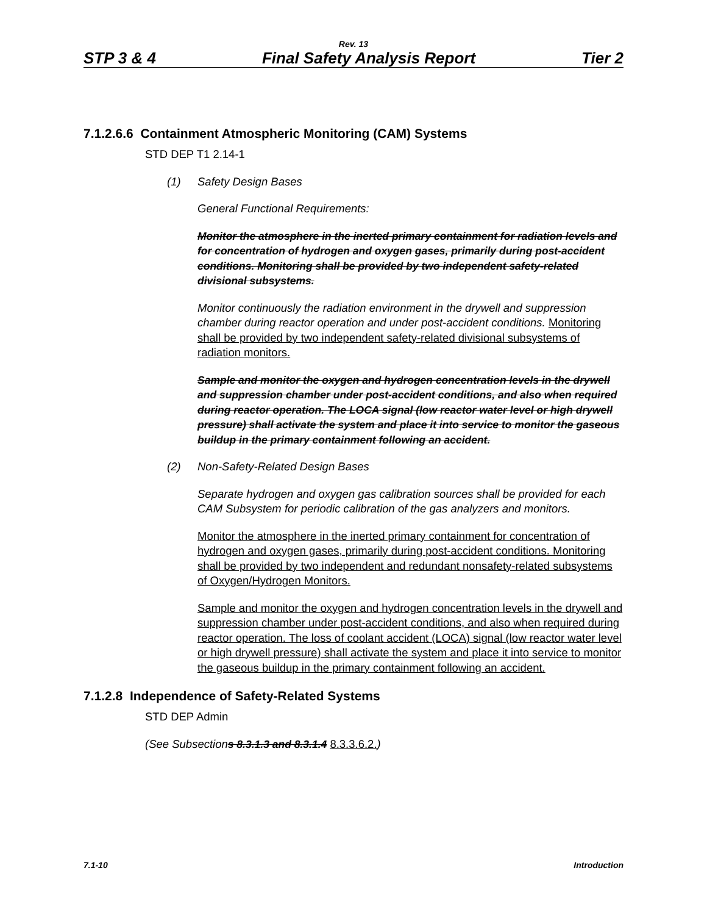Rev. 13
STP 3 & 4 Final Safety Analysis Report Tier 2
7.1.2.6.6 Containment Atmospheric Monitoring (CAM) Systems
STD DEP T1 2.14-1
(1) Safety Design Bases
General Functional Requirements:
Monitor the atmosphere in the inerted primary containment for radiation levels and for concentration of hydrogen and oxygen gases, primarily during post-accident conditions. Monitoring shall be provided by two independent safety-related divisional subsystems.
Monitor continuously the radiation environment in the drywell and suppression chamber during reactor operation and under post-accident conditions. Monitoring shall be provided by two independent safety-related divisional subsystems of radiation monitors.
Sample and monitor the oxygen and hydrogen concentration levels in the drywell and suppression chamber under post-accident conditions, and also when required during reactor operation. The LOCA signal (low reactor water level or high drywell pressure) shall activate the system and place it into service to monitor the gaseous buildup in the primary containment following an accident.
(2) Non-Safety-Related Design Bases
Separate hydrogen and oxygen gas calibration sources shall be provided for each CAM Subsystem for periodic calibration of the gas analyzers and monitors.
Monitor the atmosphere in the inerted primary containment for concentration of hydrogen and oxygen gases, primarily during post-accident conditions. Monitoring shall be provided by two independent and redundant nonsafety-related subsystems of Oxygen/Hydrogen Monitors.
Sample and monitor the oxygen and hydrogen concentration levels in the drywell and suppression chamber under post-accident conditions, and also when required during reactor operation. The loss of coolant accident (LOCA) signal (low reactor water level or high drywell pressure) shall activate the system and place it into service to monitor the gaseous buildup in the primary containment following an accident.
7.1.2.8 Independence of Safety-Related Systems
STD DEP Admin
(See Subsections 8.3.1.3 and 8.3.1.4 8.3.3.6.2.)
7.1-10 Introduction